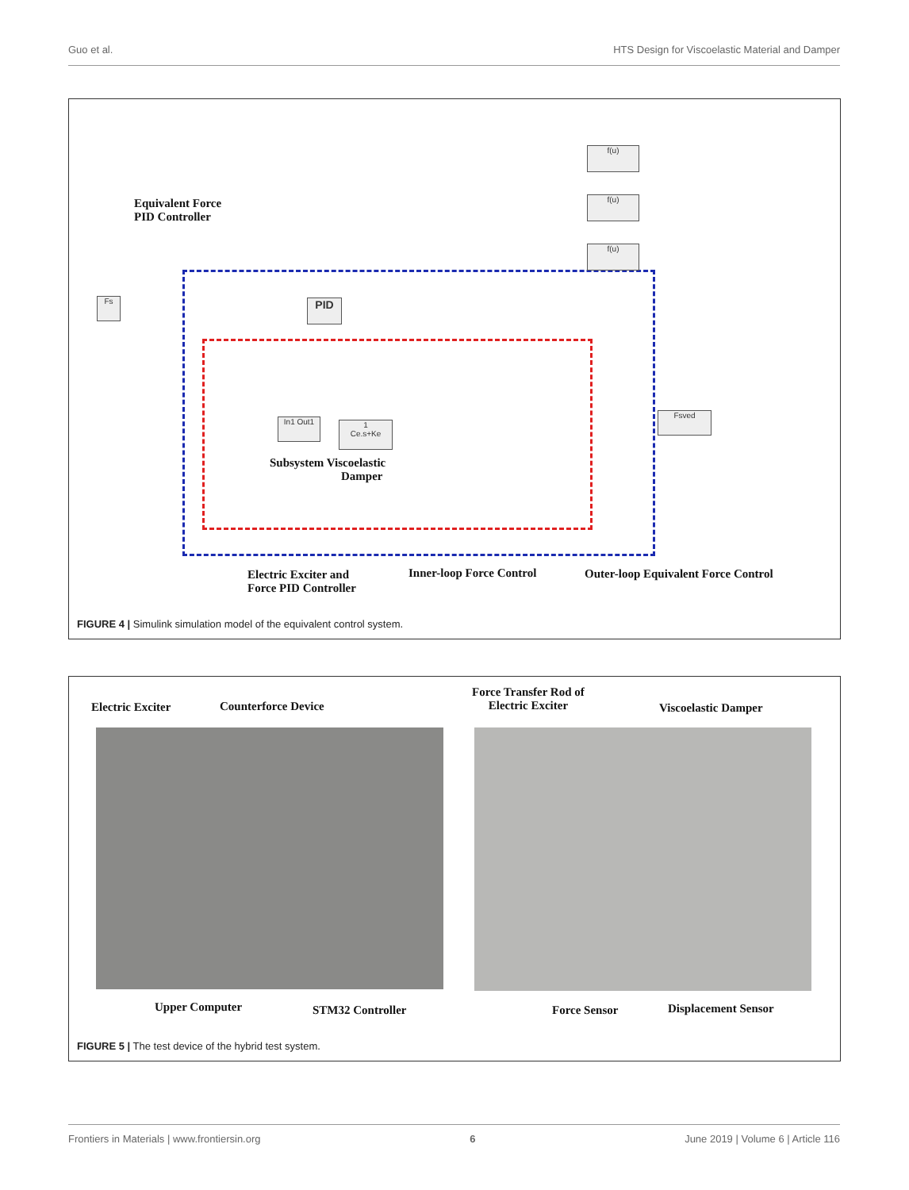Guo et al. HTS Design for Viscoelastic Material and Damper
Equivalent Force
PID Controller
Fs PID
In1 Out1
1
Ce.s+Ke
f(u)
f(u)
f(u)
Fsved
Subsystem Viscoelastic
Damper
Electric Exciter and
Force PID Controller
Inner-loop Force Control
Outer-loop Equivalent Force Control
FIGURE 4 | Simulink simulation model of the equivalent control system.
Electric Exciter Counterforce Device
Force Transfer Rod of
Electric Exciter
Viscoelastic Damper
Upper Computer STM32 Controller Force Sensor Displacement Sensor
FIGURE 5 | The test device of the hybrid test system.
Frontiers in Materials | www.frontiersin.org 6 June 2019 | Volume 6 | Article 116